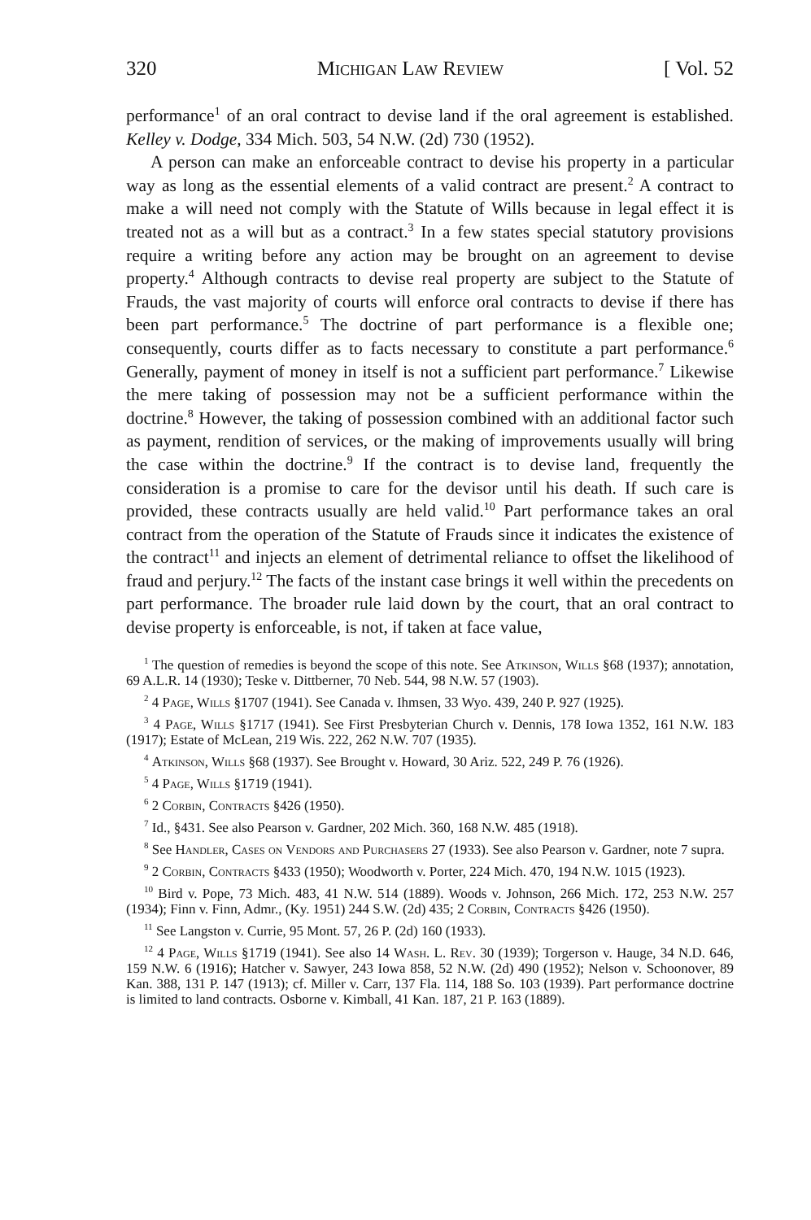320 Michigan Law Review [ Vol. 52
performance<sup>1</sup> of an oral contract to devise land if the oral agreement is established. Kelley v. Dodge, 334 Mich. 503, 54 N.W. (2d) 730 (1952).
A person can make an enforceable contract to devise his property in a particular way as long as the essential elements of a valid contract are present.<sup>2</sup> A contract to make a will need not comply with the Statute of Wills because in legal effect it is treated not as a will but as a contract.<sup>3</sup> In a few states special statutory provisions require a writing before any action may be brought on an agreement to devise property.<sup>4</sup> Although contracts to devise real property are subject to the Statute of Frauds, the vast majority of courts will enforce oral contracts to devise if there has been part performance.<sup>5</sup> The doctrine of part performance is a flexible one; consequently, courts differ as to facts necessary to constitute a part performance.<sup>6</sup> Generally, payment of money in itself is not a sufficient part performance.<sup>7</sup> Likewise the mere taking of possession may not be a sufficient performance within the doctrine.<sup>8</sup> However, the taking of possession combined with an additional factor such as payment, rendition of services, or the making of improvements usually will bring the case within the doctrine.<sup>9</sup> If the contract is to devise land, frequently the consideration is a promise to care for the devisor until his death. If such care is provided, these contracts usually are held valid.<sup>10</sup> Part performance takes an oral contract from the operation of the Statute of Frauds since it indicates the existence of the contract<sup>11</sup> and injects an element of detrimental reliance to offset the likelihood of fraud and perjury.<sup>12</sup> The facts of the instant case brings it well within the precedents on part performance. The broader rule laid down by the court, that an oral contract to devise property is enforceable, is not, if taken at face value,
<sup>1</sup> The question of remedies is beyond the scope of this note. See Atkinson, Wills §68 (1937); annotation, 69 A.L.R. 14 (1930); Teske v. Dittberner, 70 Neb. 544, 98 N.W. 57 (1903).
<sup>2</sup> 4 Page, Wills §1707 (1941). See Canada v. Ihmsen, 33 Wyo. 439, 240 P. 927 (1925).
<sup>3</sup> 4 Page, Wills §1717 (1941). See First Presbyterian Church v. Dennis, 178 Iowa 1352, 161 N.W. 183 (1917); Estate of McLean, 219 Wis. 222, 262 N.W. 707 (1935).
<sup>4</sup> Atkinson, Wills §68 (1937). See Brought v. Howard, 30 Ariz. 522, 249 P. 76 (1926).
<sup>5</sup> 4 Page, Wills §1719 (1941).
<sup>6</sup> 2 Corbin, Contracts §426 (1950).
<sup>7</sup> Id., §431. See also Pearson v. Gardner, 202 Mich. 360, 168 N.W. 485 (1918).
<sup>8</sup> See Handler, Cases on Vendors and Purchasers 27 (1933). See also Pearson v. Gardner, note 7 supra.
<sup>9</sup> 2 Corbin, Contracts §433 (1950); Woodworth v. Porter, 224 Mich. 470, 194 N.W. 1015 (1923).
<sup>10</sup> Bird v. Pope, 73 Mich. 483, 41 N.W. 514 (1889). Woods v. Johnson, 266 Mich. 172, 253 N.W. 257 (1934); Finn v. Finn, Admr., (Ky. 1951) 244 S.W. (2d) 435; 2 Corbin, Contracts §426 (1950).
<sup>11</sup> See Langston v. Currie, 95 Mont. 57, 26 P. (2d) 160 (1933).
<sup>12</sup> 4 Page, Wills §1719 (1941). See also 14 Wash. L. Rev. 30 (1939); Torgerson v. Hauge, 34 N.D. 646, 159 N.W. 6 (1916); Hatcher v. Sawyer, 243 Iowa 858, 52 N.W. (2d) 490 (1952); Nelson v. Schoonover, 89 Kan. 388, 131 P. 147 (1913); cf. Miller v. Carr, 137 Fla. 114, 188 So. 103 (1939). Part performance doctrine is limited to land contracts. Osborne v. Kimball, 41 Kan. 187, 21 P. 163 (1889).